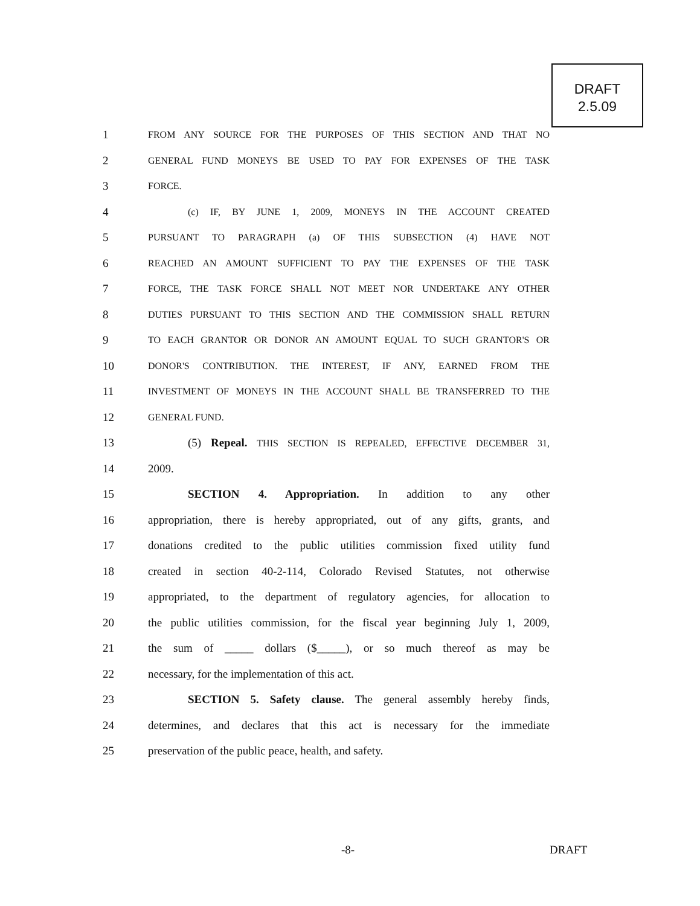DRAFT
2.5.09
1 FROM ANY SOURCE FOR THE PURPOSES OF THIS SECTION AND THAT NO
2 GENERAL FUND MONEYS BE USED TO PAY FOR EXPENSES OF THE TASK
3 FORCE.
4 (c) IF, BY JUNE 1, 2009, MONEYS IN THE ACCOUNT CREATED
5 PURSUANT TO PARAGRAPH (a) OF THIS SUBSECTION (4) HAVE NOT
6 REACHED AN AMOUNT SUFFICIENT TO PAY THE EXPENSES OF THE TASK
7 FORCE, THE TASK FORCE SHALL NOT MEET NOR UNDERTAKE ANY OTHER
8 DUTIES PURSUANT TO THIS SECTION AND THE COMMISSION SHALL RETURN
9 TO EACH GRANTOR OR DONOR AN AMOUNT EQUAL TO SUCH GRANTOR'S OR
10 DONOR'S CONTRIBUTION. THE INTEREST, IF ANY, EARNED FROM THE
11 INVESTMENT OF MONEYS IN THE ACCOUNT SHALL BE TRANSFERRED TO THE
12 GENERAL FUND.
13 (5) Repeal. THIS SECTION IS REPEALED, EFFECTIVE DECEMBER 31,
14 2009.
15 SECTION 4. Appropriation. In addition to any other
16 appropriation, there is hereby appropriated, out of any gifts, grants, and
17 donations credited to the public utilities commission fixed utility fund
18 created in section 40-2-114, Colorado Revised Statutes, not otherwise
19 appropriated, to the department of regulatory agencies, for allocation to
20 the public utilities commission, for the fiscal year beginning July 1, 2009,
21 the sum of _____ dollars ($_____), or so much thereof as may be
22 necessary, for the implementation of this act.
23 SECTION 5. Safety clause. The general assembly hereby finds,
24 determines, and declares that this act is necessary for the immediate
25 preservation of the public peace, health, and safety.
-8- DRAFT